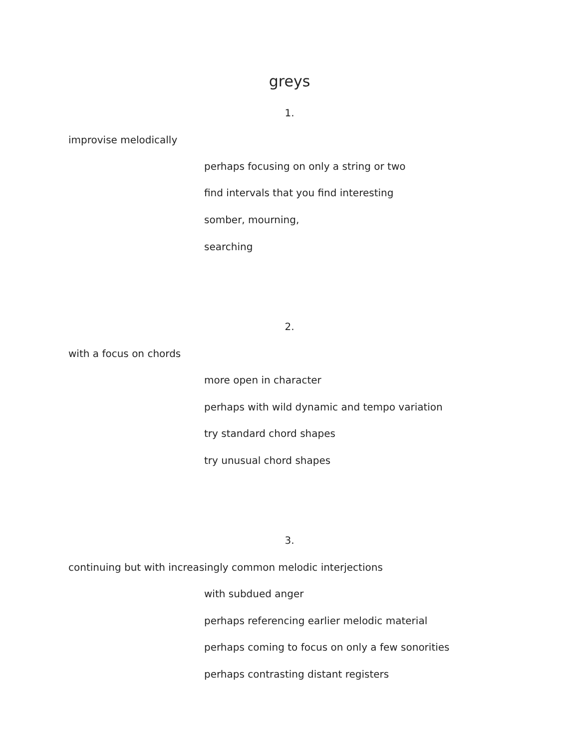greys
1.
improvise melodically
perhaps focusing on only a string or two
find intervals that you find interesting
somber, mourning,
searching
2.
with a focus on chords
more open in character
perhaps with wild dynamic and tempo variation
try standard chord shapes
try unusual chord shapes
3.
continuing but with increasingly common melodic interjections
with subdued anger
perhaps referencing earlier melodic material
perhaps coming to focus on only a few sonorities
perhaps contrasting distant registers